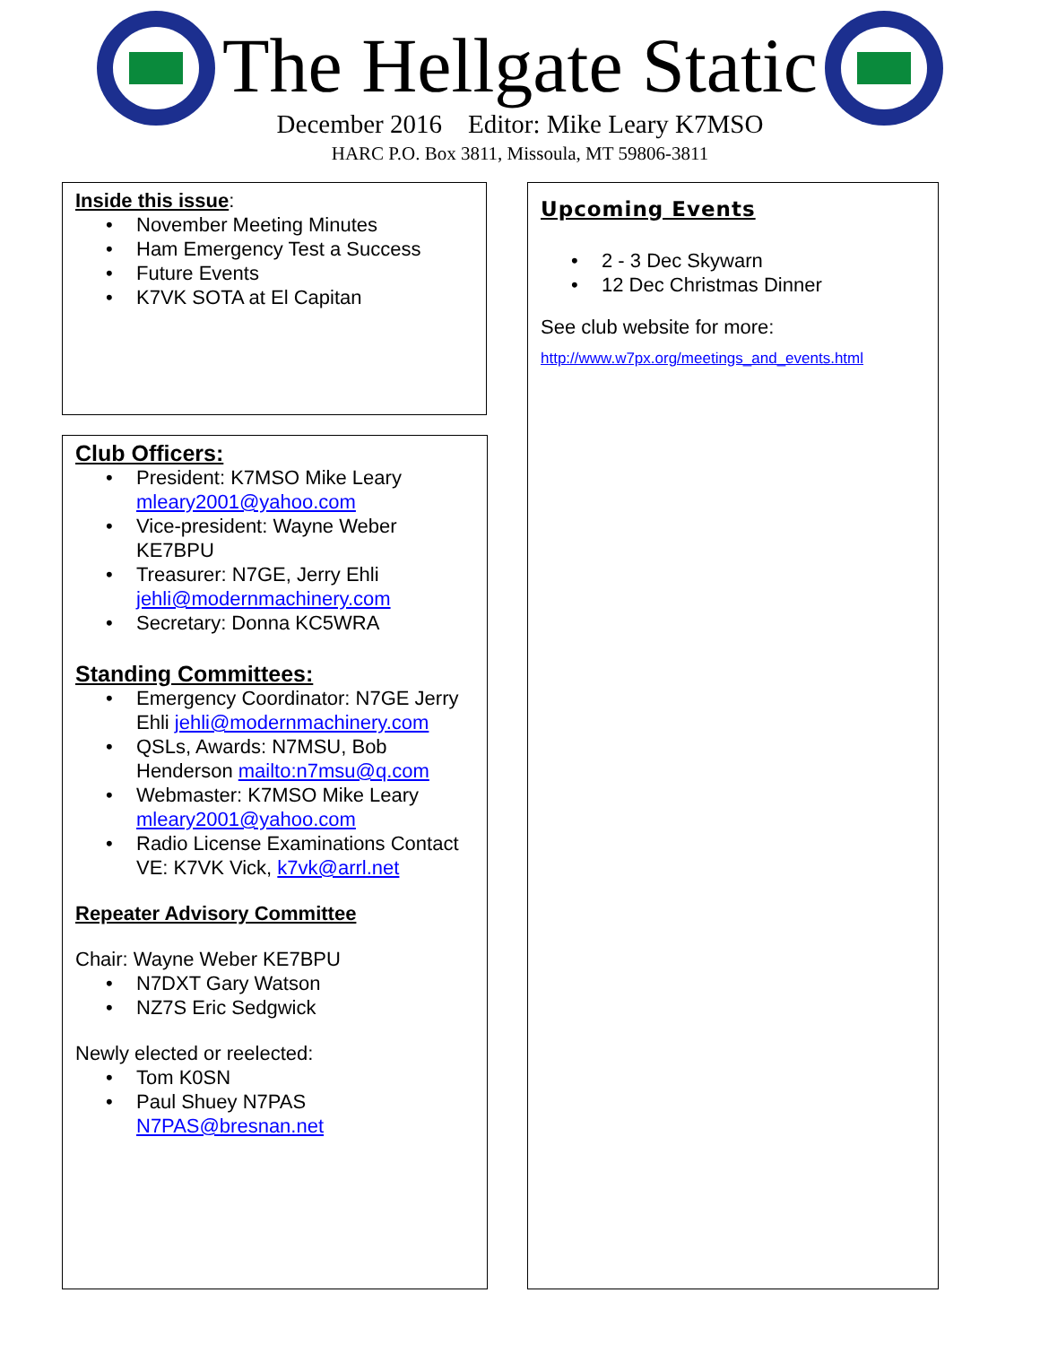The Hellgate Static
December 2016 Editor: Mike Leary K7MSO
HARC P.O. Box 3811, Missoula, MT 59806-3811
Inside this issue:
November Meeting Minutes
Ham Emergency Test a Success
Future Events
K7VK SOTA at El Capitan
Club Officers:
President: K7MSO Mike Leary mleary2001@yahoo.com
Vice-president: Wayne Weber KE7BPU
Treasurer: N7GE, Jerry Ehli jehli@modernmachinery.com
Secretary: Donna KC5WRA
Standing Committees:
Emergency Coordinator: N7GE Jerry Ehli jehli@modernmachinery.com
QSLs, Awards: N7MSU, Bob Henderson mailto:n7msu@q.com
Webmaster: K7MSO Mike Leary mleary2001@yahoo.com
Radio License Examinations Contact VE: K7VK Vick, k7vk@arrl.net
Repeater Advisory Committee
Chair: Wayne Weber KE7BPU
N7DXT Gary Watson
NZ7S Eric Sedgwick
Newly elected or reelected:
Tom K0SN
Paul Shuey N7PAS N7PAS@bresnan.net
Upcoming Events
2 - 3 Dec Skywarn
12 Dec Christmas Dinner
See club website for more:
http://www.w7px.org/meetings_and_events.html